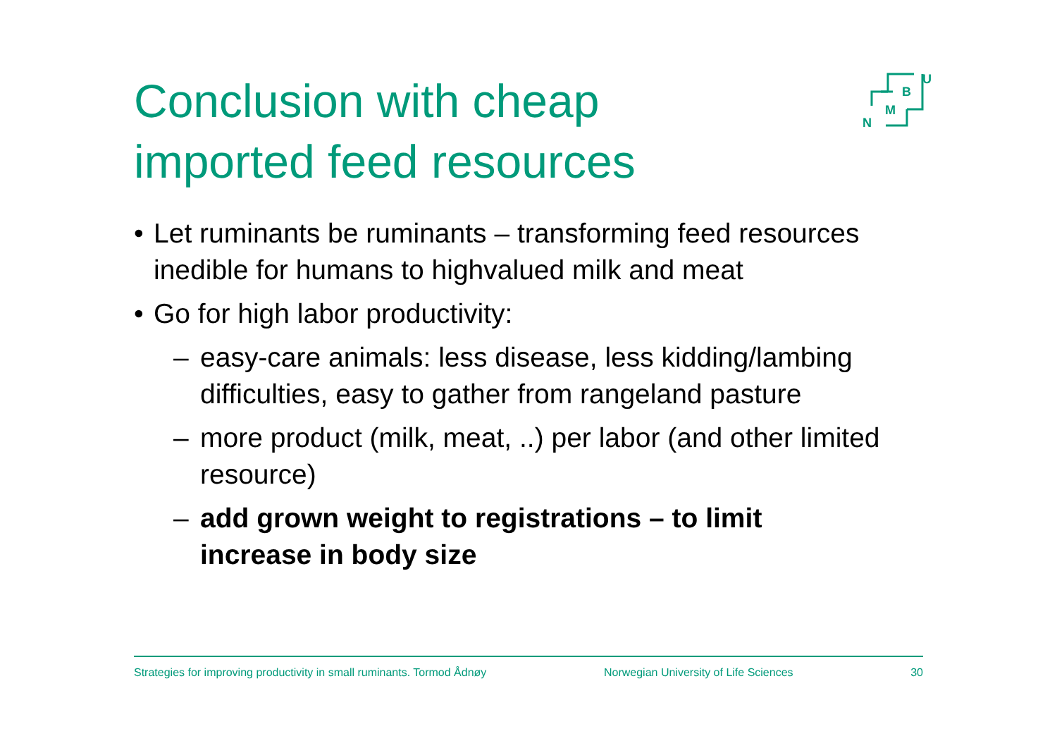Conclusion with cheap imported feed resources
U
B
M
N
• Let ruminants be ruminants – transforming feed resources inedible for humans to highvalued milk and meat
• Go for high labor productivity:
– easy-care animals: less disease, less kidding/lambing difficulties, easy to gather from rangeland pasture
– more product (milk, meat, ..) per labor (and other limited resource)
– add grown weight to registrations – to limit increase in body size
Strategies for improving productivity in small ruminants. Tormod Ådnøy Norwegian University of Life Sciences 30